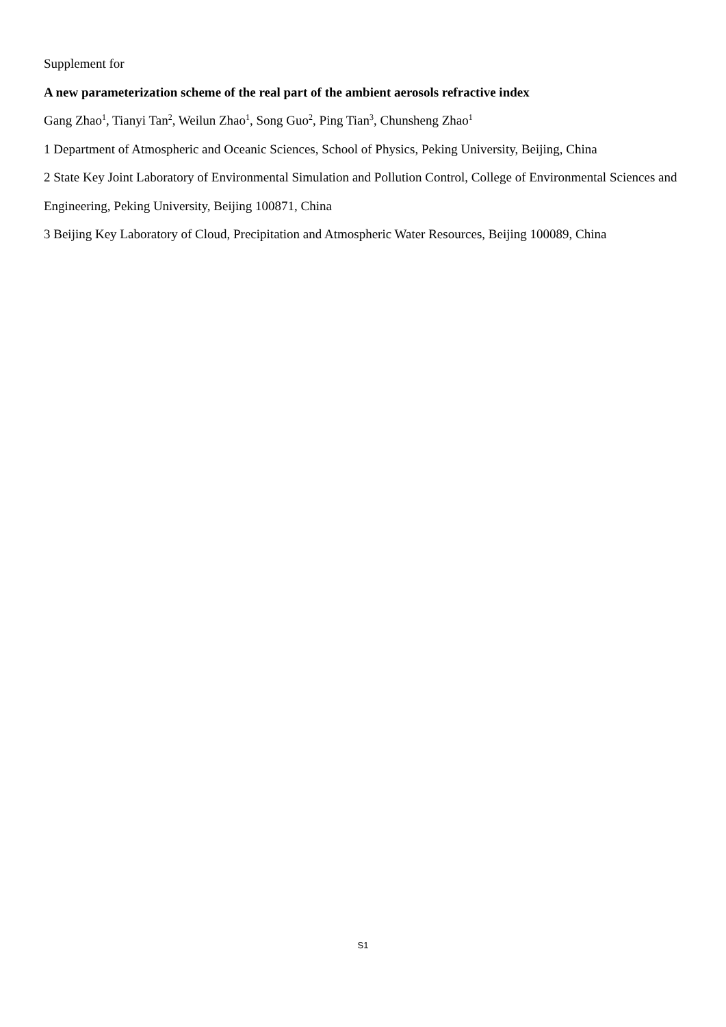Supplement for
A new parameterization scheme of the real part of the ambient aerosols refractive index
Gang Zhao<sup>1</sup>, Tianyi Tan<sup>2</sup>, Weilun Zhao<sup>1</sup>, Song Guo<sup>2</sup>, Ping Tian<sup>3</sup>, Chunsheng Zhao<sup>1</sup>
1 Department of Atmospheric and Oceanic Sciences, School of Physics, Peking University, Beijing, China
2 State Key Joint Laboratory of Environmental Simulation and Pollution Control, College of Environmental Sciences and Engineering, Peking University, Beijing 100871, China
3 Beijing Key Laboratory of Cloud, Precipitation and Atmospheric Water Resources, Beijing 100089, China
S1